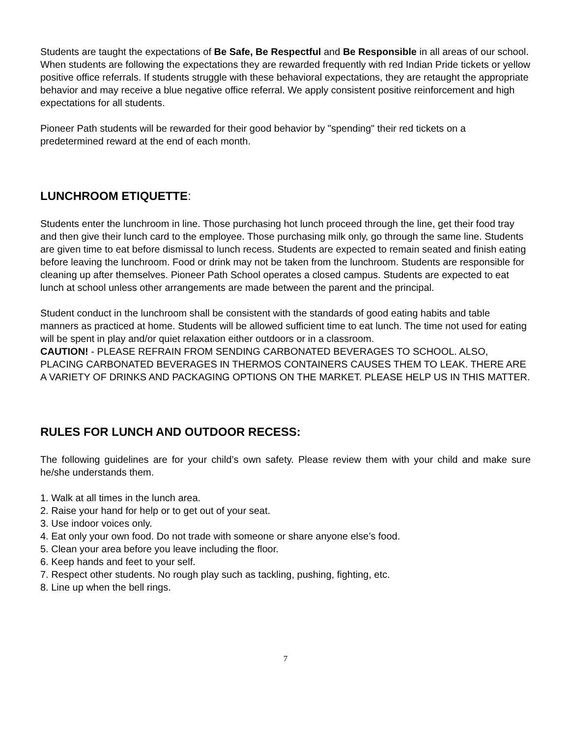Students are taught the expectations of Be Safe, Be Respectful and Be Responsible in all areas of our school. When students are following the expectations they are rewarded frequently with red Indian Pride tickets or yellow positive office referrals. If students struggle with these behavioral expectations, they are retaught the appropriate behavior and may receive a blue negative office referral. We apply consistent positive reinforcement and high expectations for all students.
Pioneer Path students will be rewarded for their good behavior by "spending" their red tickets on a predetermined reward at the end of each month.
LUNCHROOM ETIQUETTE:
Students enter the lunchroom in line. Those purchasing hot lunch proceed through the line, get their food tray and then give their lunch card to the employee. Those purchasing milk only, go through the same line. Students are given time to eat before dismissal to lunch recess. Students are expected to remain seated and finish eating before leaving the lunchroom. Food or drink may not be taken from the lunchroom. Students are responsible for cleaning up after themselves. Pioneer Path School operates a closed campus. Students are expected to eat lunch at school unless other arrangements are made between the parent and the principal.
Student conduct in the lunchroom shall be consistent with the standards of good eating habits and table manners as practiced at home. Students will be allowed sufficient time to eat lunch. The time not used for eating will be spent in play and/or quiet relaxation either outdoors or in a classroom.
CAUTION! - PLEASE REFRAIN FROM SENDING CARBONATED BEVERAGES TO SCHOOL. ALSO, PLACING CARBONATED BEVERAGES IN THERMOS CONTAINERS CAUSES THEM TO LEAK. THERE ARE A VARIETY OF DRINKS AND PACKAGING OPTIONS ON THE MARKET. PLEASE HELP US IN THIS MATTER.
RULES FOR LUNCH AND OUTDOOR RECESS:
The following guidelines are for your child’s own safety. Please review them with your child and make sure he/she understands them.
1. Walk at all times in the lunch area.
2. Raise your hand for help or to get out of your seat.
3. Use indoor voices only.
4. Eat only your own food. Do not trade with someone or share anyone else’s food.
5. Clean your area before you leave including the floor.
6. Keep hands and feet to your self.
7. Respect other students. No rough play such as tackling, pushing, fighting, etc.
8. Line up when the bell rings.
7